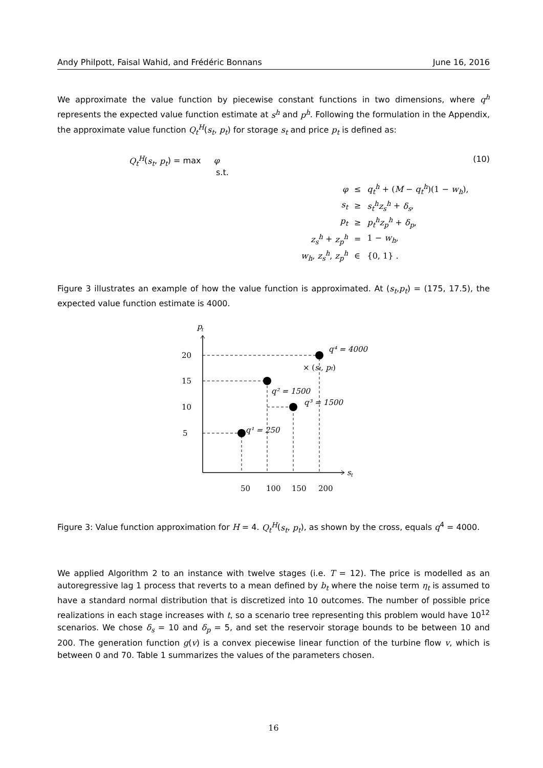Andy Philpott, Faisal Wahid, and Frédéric Bonnans June 16, 2016
We approximate the value function by piecewise constant functions in two dimensions, where q<sup>h</sup> represents the expected value function estimate at s<sup>h</sup> and p<sup>h</sup>. Following the formulation in the Appendix, the approximate value function Q<sub>t</sub><sup>H</sup>(s<sub>t</sub>, p<sub>t</sub>) for storage s<sub>t</sub> and price p<sub>t</sub> is defined as:
Q<sub>t</sub><sup>H</sup>(s<sub>t</sub>, p<sub>t</sub>) = max φ
s.t.
| φ | ≤ | q<sub>t</sub><sup>h</sup> + ( M − q<sub>t</sub><sup>h</sup> )(1 − w<sub>h</sub> ), |
| s<sub>t</sub> | ≥ | s<sub>t</sub><sup>h</sup>z<sub>s</sub><sup>h</sup> + δ<sub>s</sub> , |
| p<sub>t</sub> | ≥ | p<sub>t</sub><sup>h</sup>z<sub>p</sub><sup>h</sup> + δ<sub>p</sub> , |
| z<sub>s</sub><sup>h</sup> + z<sub>p</sub><sup>h</sup> | = | 1 − w<sub>h</sub> , |
| w<sub>h</sub> , z<sub>s</sub><sup>h</sup> , z<sub>p</sub><sup>h</sup> | ∈ | {0, 1} . |
(10)
Figure 3 illustrates an example of how the value function is approximated. At (s<sub>t</sub>,p<sub>t</sub>) = (175, 17.5), the expected value function estimate is 4000.
p
t
s
t
20
15
10
5
50
100
150
200
q⁴ = 4000
× (st, pt)
q² = 1500
q³ = 1500
q¹ = 250
Figure 3: Value function approximation for H = 4. Q<sub>t</sub><sup>H</sup>(s<sub>t</sub>, p<sub>t</sub>), as shown by the cross, equals q<sup>4</sup> = 4000.
We applied Algorithm 2 to an instance with twelve stages (i.e. T = 12). The price is modelled as an autoregressive lag 1 process that reverts to a mean defined by b<sub>t</sub> where the noise term η<sub>t</sub> is assumed to have a standard normal distribution that is discretized into 10 outcomes. The number of possible price realizations in each stage increases with t, so a scenario tree representing this problem would have 10<sup>12</sup> scenarios. We chose δ<sub>s</sub> = 10 and δ<sub>p</sub> = 5, and set the reservoir storage bounds to be between 10 and 200. The generation function g(v) is a convex piecewise linear function of the turbine flow v, which is between 0 and 70. Table 1 summarizes the values of the parameters chosen.
16